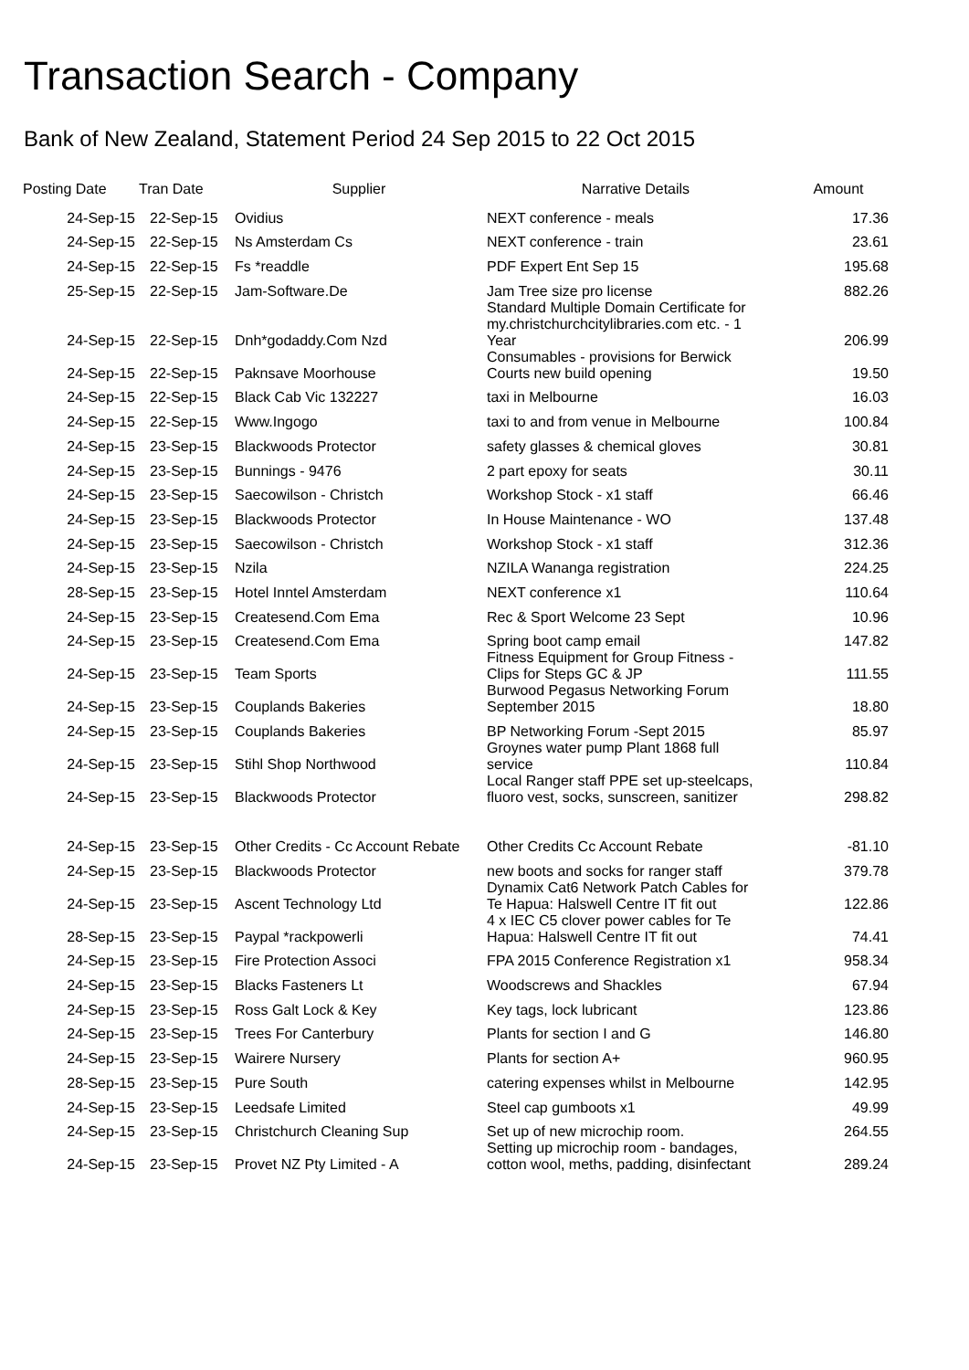Transaction Search - Company
Bank of New Zealand, Statement Period 24 Sep 2015 to 22 Oct 2015
| Posting Date | Tran Date | Supplier | Narrative Details | Amount |
| --- | --- | --- | --- | --- |
| 24-Sep-15 | 22-Sep-15 | Ovidius | NEXT conference - meals | 17.36 |
| 24-Sep-15 | 22-Sep-15 | Ns Amsterdam Cs | NEXT conference - train | 23.61 |
| 24-Sep-15 | 22-Sep-15 | Fs *readdle | PDF Expert Ent Sep 15 | 195.68 |
| 25-Sep-15 | 22-Sep-15 | Jam-Software.De | Jam Tree size pro license | 882.26 |
| 24-Sep-15 | 22-Sep-15 | Dnh*godaddy.Com Nzd | Standard Multiple Domain Certificate for my.christchurchcitylibraries.com etc. - 1 Year | 206.99 |
| 24-Sep-15 | 22-Sep-15 | Paknsave Moorhouse | Consumables - provisions for Berwick Courts new build opening | 19.50 |
| 24-Sep-15 | 22-Sep-15 | Black Cab Vic 132227 | taxi in Melbourne | 16.03 |
| 24-Sep-15 | 22-Sep-15 | Www.Ingogo | taxi to and from venue in Melbourne | 100.84 |
| 24-Sep-15 | 23-Sep-15 | Blackwoods Protector | safety glasses & chemical gloves | 30.81 |
| 24-Sep-15 | 23-Sep-15 | Bunnings - 9476 | 2 part epoxy for seats | 30.11 |
| 24-Sep-15 | 23-Sep-15 | Saecowilson - Christch | Workshop Stock - x1 staff | 66.46 |
| 24-Sep-15 | 23-Sep-15 | Blackwoods Protector | In House Maintenance - WO | 137.48 |
| 24-Sep-15 | 23-Sep-15 | Saecowilson - Christch | Workshop Stock - x1 staff | 312.36 |
| 24-Sep-15 | 23-Sep-15 | Nzila | NZILA Wananga registration | 224.25 |
| 28-Sep-15 | 23-Sep-15 | Hotel Inntel Amsterdam | NEXT conference x1 | 110.64 |
| 24-Sep-15 | 23-Sep-15 | Createsend.Com Ema | Rec & Sport Welcome 23 Sept | 10.96 |
| 24-Sep-15 | 23-Sep-15 | Createsend.Com Ema | Spring boot camp email | 147.82 |
| 24-Sep-15 | 23-Sep-15 | Team Sports | Fitness Equipment for Group Fitness - Clips for Steps GC & JP | 111.55 |
| 24-Sep-15 | 23-Sep-15 | Couplands Bakeries | Burwood Pegasus Networking Forum September 2015 | 18.80 |
| 24-Sep-15 | 23-Sep-15 | Couplands Bakeries | BP Networking Forum -Sept 2015 | 85.97 |
| 24-Sep-15 | 23-Sep-15 | Stihl Shop Northwood | Groynes water pump Plant 1868 full service | 110.84 |
| 24-Sep-15 | 23-Sep-15 | Blackwoods Protector | Local Ranger staff PPE set up-steelcaps, fluoro vest, socks, sunscreen, sanitizer | 298.82 |
| 24-Sep-15 | 23-Sep-15 | Other Credits - Cc Account Rebate | Other Credits Cc Account Rebate | -81.10 |
| 24-Sep-15 | 23-Sep-15 | Blackwoods Protector | new boots and socks for ranger staff | 379.78 |
| 24-Sep-15 | 23-Sep-15 | Ascent Technology Ltd | Dynamix Cat6 Network Patch Cables for Te Hapua: Halswell Centre IT fit out | 122.86 |
| 28-Sep-15 | 23-Sep-15 | Paypal *rackpowerli | 4 x IEC C5 clover power cables for Te Hapua: Halswell Centre IT fit out | 74.41 |
| 24-Sep-15 | 23-Sep-15 | Fire Protection Associ | FPA 2015 Conference Registration x1 | 958.34 |
| 24-Sep-15 | 23-Sep-15 | Blacks Fasteners Lt | Woodscrews and Shackles | 67.94 |
| 24-Sep-15 | 23-Sep-15 | Ross Galt Lock & Key | Key tags, lock lubricant | 123.86 |
| 24-Sep-15 | 23-Sep-15 | Trees For Canterbury | Plants for section I and G | 146.80 |
| 24-Sep-15 | 23-Sep-15 | Wairere Nursery | Plants for section A+ | 960.95 |
| 28-Sep-15 | 23-Sep-15 | Pure South | catering expenses whilst in Melbourne | 142.95 |
| 24-Sep-15 | 23-Sep-15 | Leedsafe Limited | Steel cap gumboots x1 | 49.99 |
| 24-Sep-15 | 23-Sep-15 | Christchurch Cleaning Sup | Set up of new microchip room. | 264.55 |
| 24-Sep-15 | 23-Sep-15 | Provet NZ Pty Limited - A | Setting up microchip room - bandages, cotton wool, meths, padding, disinfectant | 289.24 |